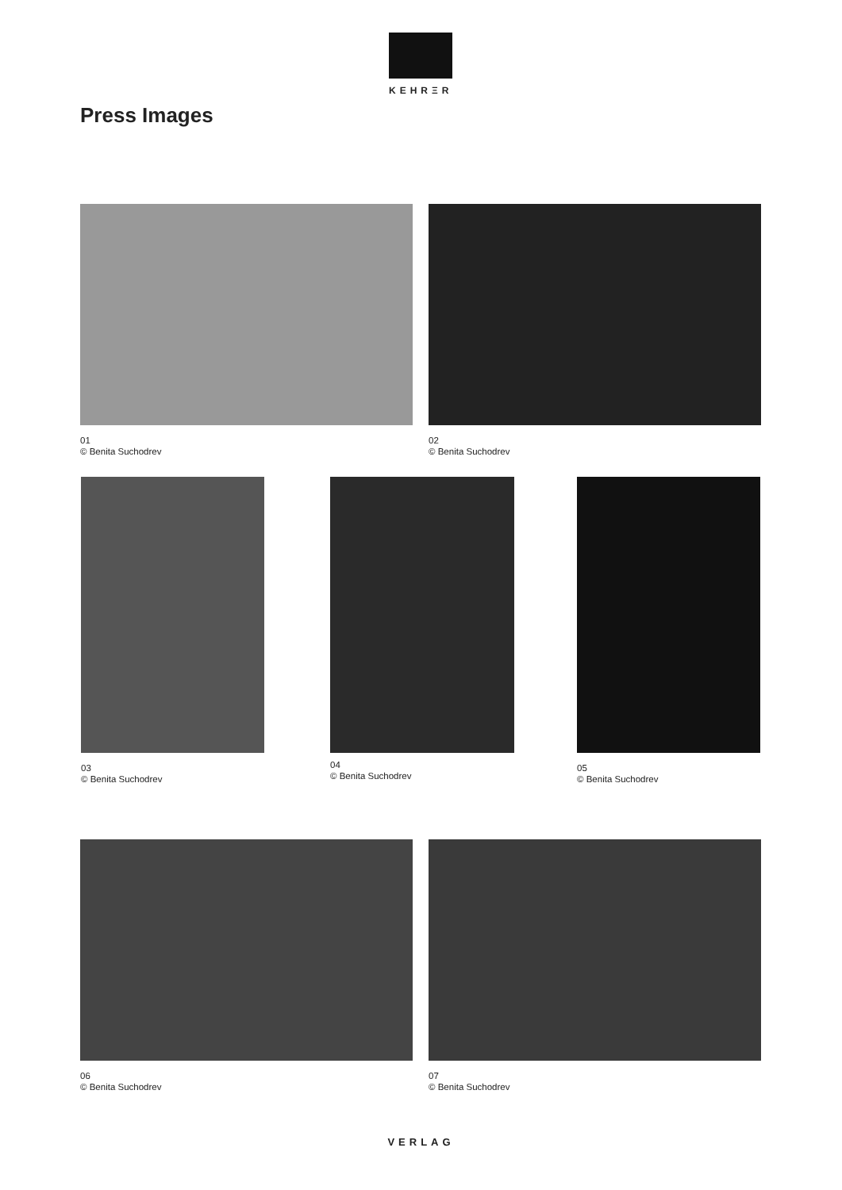KEHRΞR
Press Images
01
© Benita Suchodrev
02
© Benita Suchodrev
03
© Benita Suchodrev
04
© Benita Suchodrev
05
© Benita Suchodrev
06
© Benita Suchodrev
07
© Benita Suchodrev
VERLAG